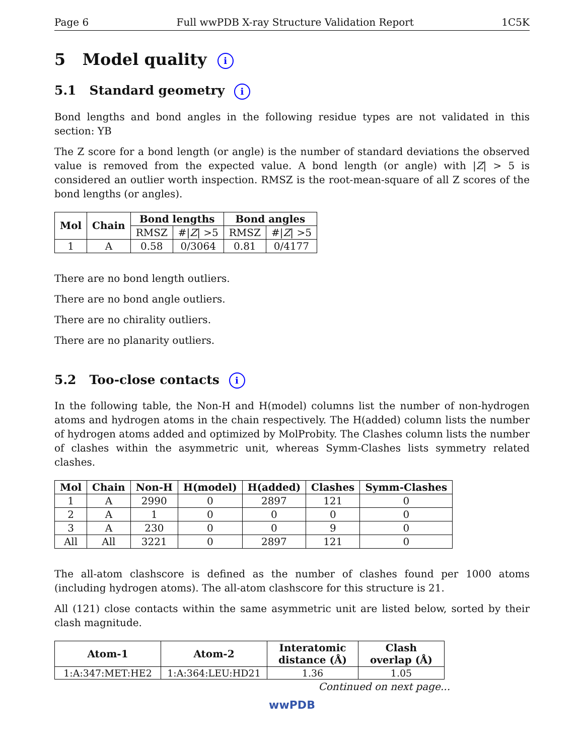Page 6 Full wwPDB X-ray Structure Validation Report 1C5K
5 Model quality i
5.1 Standard geometry i
Bond lengths and bond angles in the following residue types are not validated in this section: YB
The Z score for a bond length (or angle) is the number of standard deviations the observed value is removed from the expected value. A bond length (or angle) with |Z| > 5 is considered an outlier worth inspection. RMSZ is the root-mean-square of all Z scores of the bond lengths (or angles).
| Mol | Chain | Bond lengths | | Bond angles | |
| --- | --- | --- | --- | --- | --- |
| | | RMSZ | #/ Z / >5 | RMSZ | #/ Z / >5 |
| 1 | A | 0.58 | 0/3064 | 0.81 | 0/4177 |
There are no bond length outliers.
There are no bond angle outliers.
There are no chirality outliers.
There are no planarity outliers.
5.2 Too-close contacts i
In the following table, the Non-H and H(model) columns list the number of non-hydrogen atoms and hydrogen atoms in the chain respectively. The H(added) column lists the number of hydrogen atoms added and optimized by MolProbity. The Clashes column lists the number of clashes within the asymmetric unit, whereas Symm-Clashes lists symmetry related clashes.
| Mol | Chain | Non-H | H(model) | H(added) | Clashes | Symm-Clashes |
| --- | --- | --- | --- | --- | --- | --- |
| 1 | A | 2990 | 0 | 2897 | 121 | 0 |
| 2 | A | 1 | 0 | 0 | 0 | 0 |
| 3 | A | 230 | 0 | 0 | 9 | 0 |
| All | All | 3221 | 0 | 2897 | 121 | 0 |
The all-atom clashscore is defined as the number of clashes found per 1000 atoms (including hydrogen atoms). The all-atom clashscore for this structure is 21.
All (121) close contacts within the same asymmetric unit are listed below, sorted by their clash magnitude.
| Atom-1 | Atom-2 | Interatomic distance (Å) | Clash overlap (Å) |
| --- | --- | --- | --- |
| 1:A:347:MET:HE2 | 1:A:364:LEU:HD21 | 1.36 | 1.05 |
Continued on next page...
wwPDB